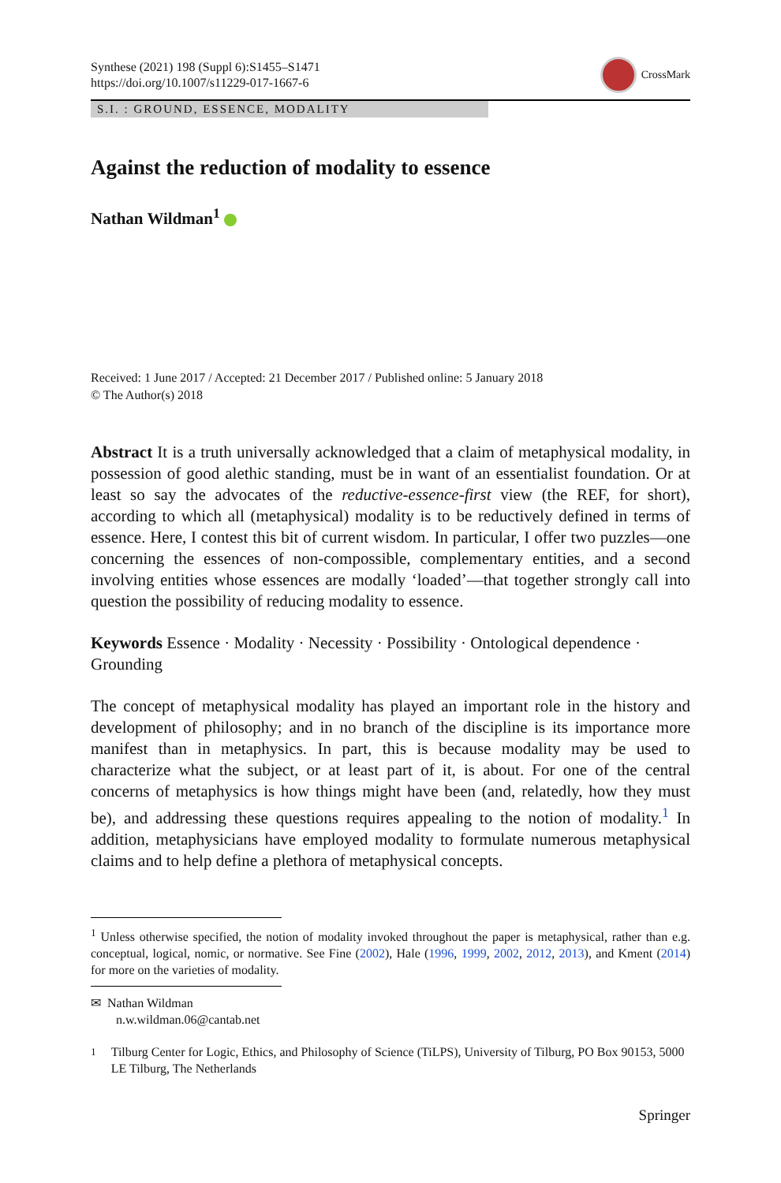Synthese (2021) 198 (Suppl 6):S1455–S1471
https://doi.org/10.1007/s11229-017-1667-6
CrossMark
S.I. : GROUND, ESSENCE, MODALITY
Against the reduction of modality to essence
Nathan Wildman<sup>1</sup>
Received: 1 June 2017 / Accepted: 21 December 2017 / Published online: 5 January 2018
© The Author(s) 2018
Abstract It is a truth universally acknowledged that a claim of metaphysical modality, in possession of good alethic standing, must be in want of an essentialist foundation. Or at least so say the advocates of the reductive-essence-first view (the REF, for short), according to which all (metaphysical) modality is to be reductively defined in terms of essence. Here, I contest this bit of current wisdom. In particular, I offer two puzzles—one concerning the essences of non-compossible, complementary entities, and a second involving entities whose essences are modally ‘loaded’—that together strongly call into question the possibility of reducing modality to essence.
Keywords Essence · Modality · Necessity · Possibility · Ontological dependence · Grounding
The concept of metaphysical modality has played an important role in the history and development of philosophy; and in no branch of the discipline is its importance more manifest than in metaphysics. In part, this is because modality may be used to characterize what the subject, or at least part of it, is about. For one of the central concerns of metaphysics is how things might have been (and, relatedly, how they must be), and addressing these questions requires appealing to the notion of modality.<sup>1</sup> In addition, metaphysicians have employed modality to formulate numerous metaphysical claims and to help define a plethora of metaphysical concepts.
<sup>1</sup> Unless otherwise specified, the notion of modality invoked throughout the paper is metaphysical, rather than e.g. conceptual, logical, nomic, or normative. See Fine (2002), Hale (1996, 1999, 2002, 2012, 2013), and Kment (2014) for more on the varieties of modality.
✉ Nathan Wildman
n.w.wildman.06@cantab.net
<sup>1</sup> Tilburg Center for Logic, Ethics, and Philosophy of Science (TiLPS), University of Tilburg, PO Box 90153, 5000 LE Tilburg, The Netherlands
Springer